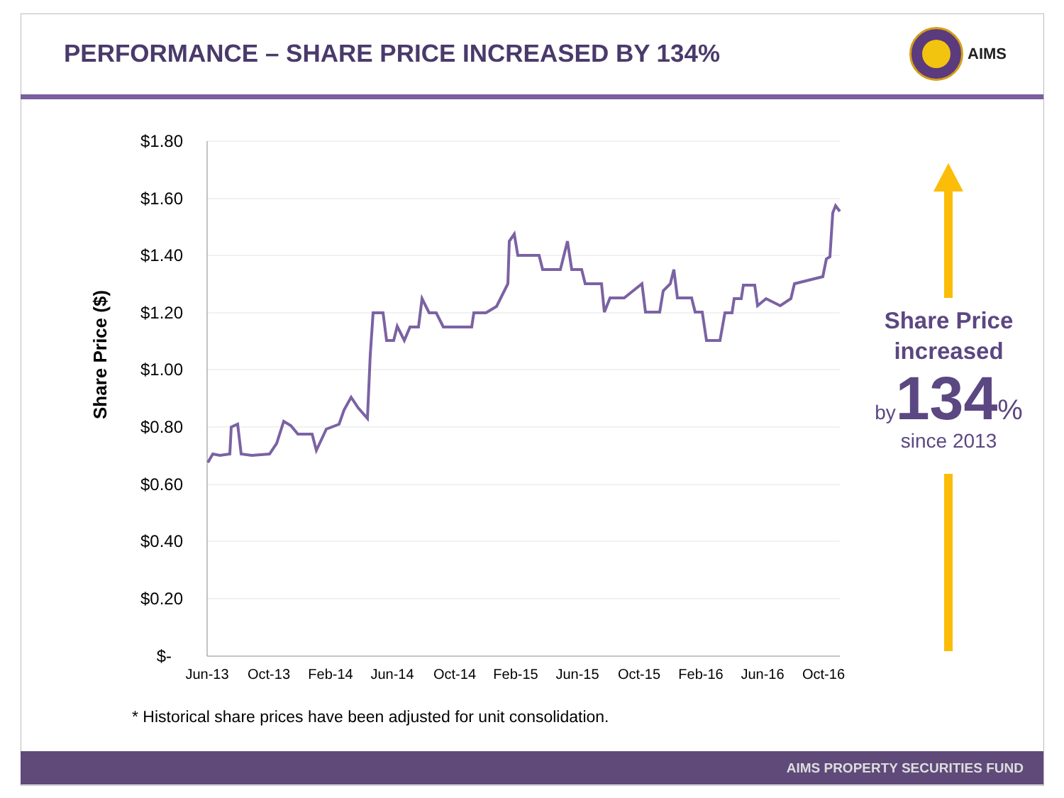PERFORMANCE – SHARE PRICE INCREASED BY 134%
AIMS
$1.80
$1.60
$1.40
$1.20
$1.00
$0.80
$0.60
$0.40
$0.20
$-
Jun-13
Oct-13
Feb-14
Jun-14
Oct-14
Feb-15
Jun-15
Oct-15
Feb-16
Jun-16
Oct-16
Share Price ($)
Share Price
increased
by 134%
since 2013
* Historical share prices have been adjusted for unit consolidation.
AIMS PROPERTY SECURITIES FUND